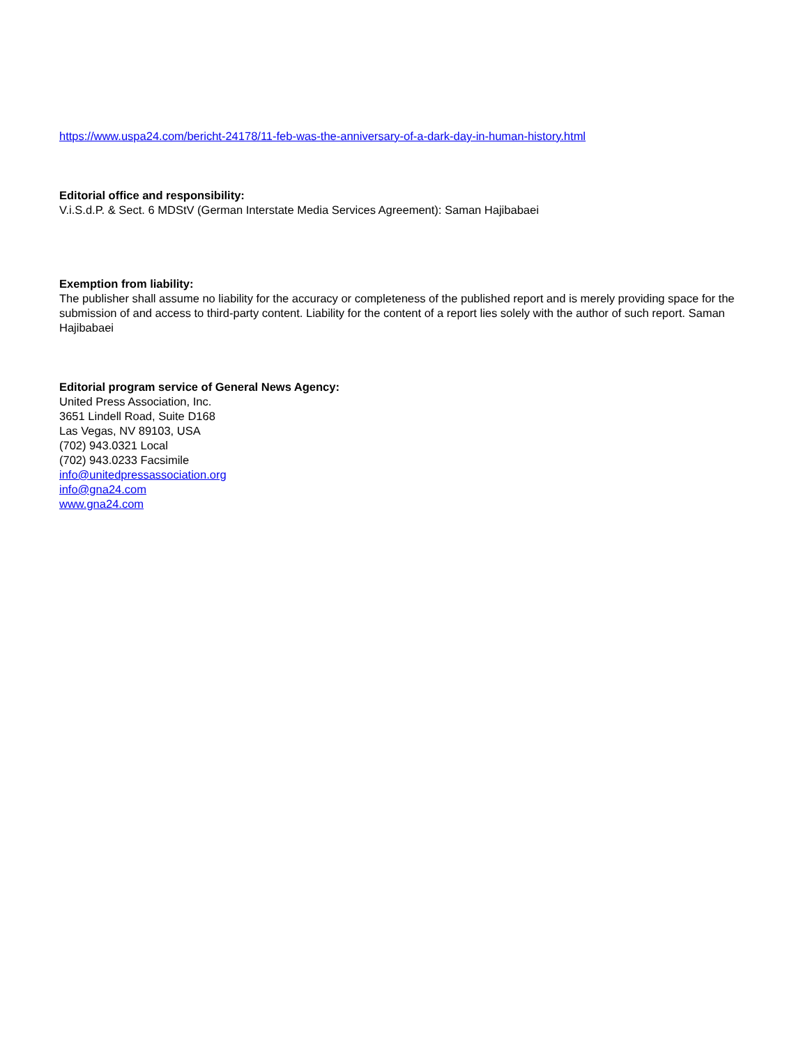https://www.uspa24.com/bericht-24178/11-feb-was-the-anniversary-of-a-dark-day-in-human-history.html
Editorial office and responsibility:
V.i.S.d.P. & Sect. 6 MDStV (German Interstate Media Services Agreement): Saman Hajibabaei
Exemption from liability:
The publisher shall assume no liability for the accuracy or completeness of the published report and is merely providing space for the submission of and access to third-party content. Liability for the content of a report lies solely with the author of such report. Saman Hajibabaei
Editorial program service of General News Agency:
United Press Association, Inc.
3651 Lindell Road, Suite D168
Las Vegas, NV 89103, USA
(702) 943.0321 Local
(702) 943.0233 Facsimile
info@unitedpressassociation.org
info@gna24.com
www.gna24.com